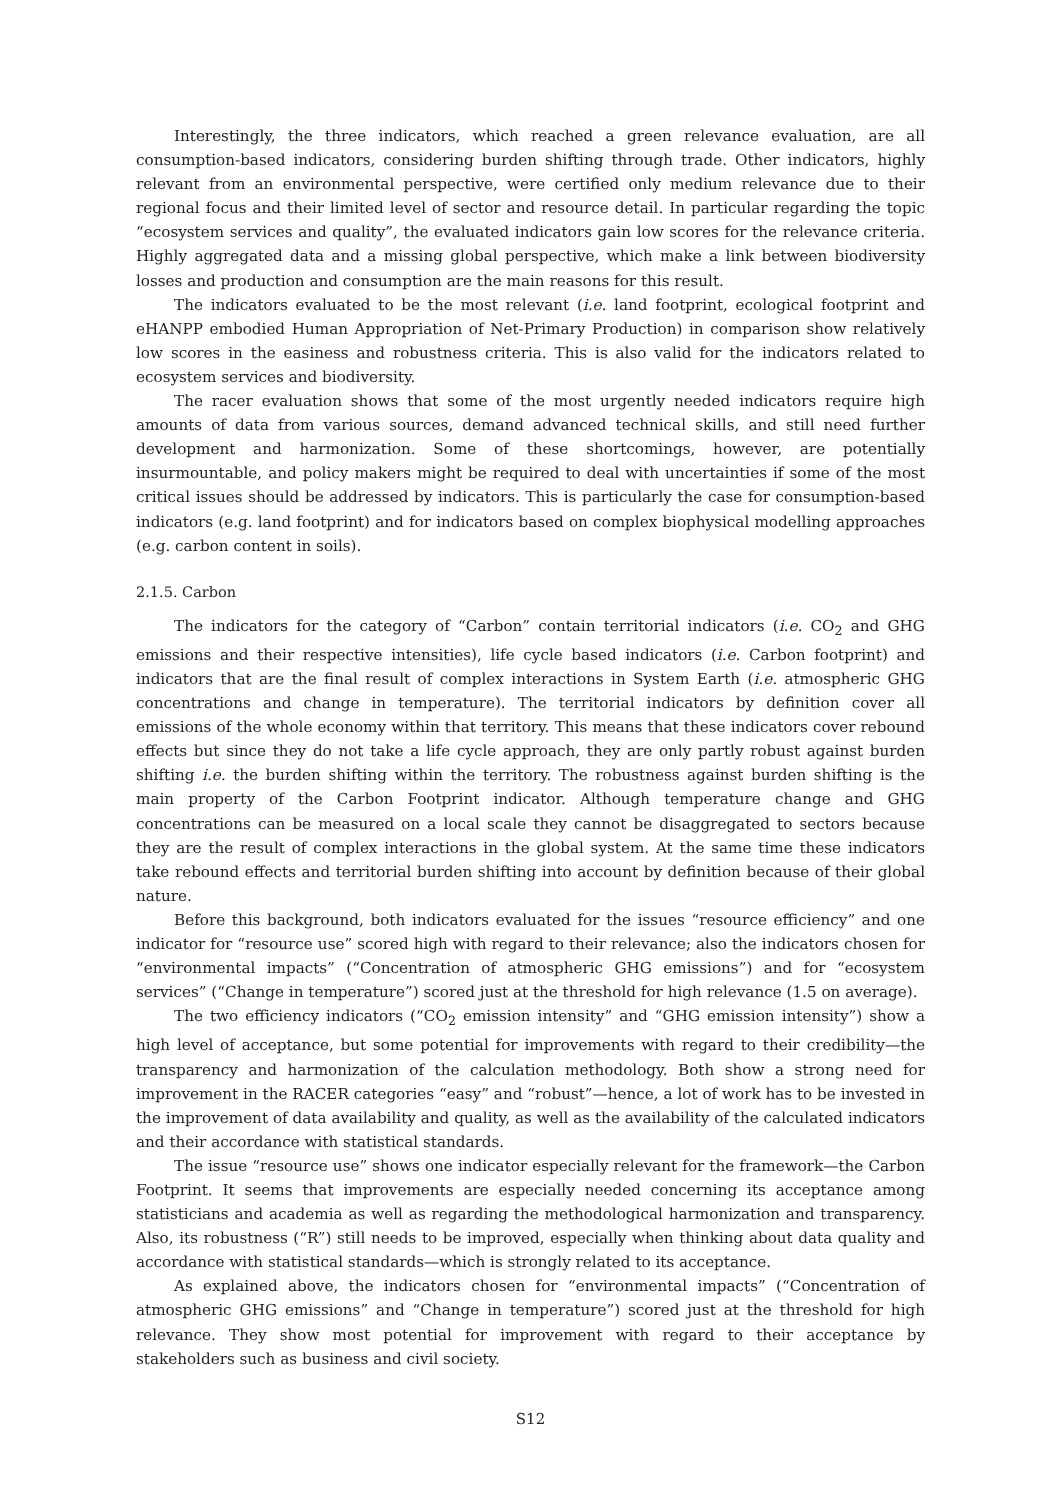Interestingly, the three indicators, which reached a green relevance evaluation, are all consumption-based indicators, considering burden shifting through trade. Other indicators, highly relevant from an environmental perspective, were certified only medium relevance due to their regional focus and their limited level of sector and resource detail. In particular regarding the topic “ecosystem services and quality”, the evaluated indicators gain low scores for the relevance criteria. Highly aggregated data and a missing global perspective, which make a link between biodiversity losses and production and consumption are the main reasons for this result.
The indicators evaluated to be the most relevant (i.e. land footprint, ecological footprint and eHANPP embodied Human Appropriation of Net-Primary Production) in comparison show relatively low scores in the easiness and robustness criteria. This is also valid for the indicators related to ecosystem services and biodiversity.
The racer evaluation shows that some of the most urgently needed indicators require high amounts of data from various sources, demand advanced technical skills, and still need further development and harmonization. Some of these shortcomings, however, are potentially insurmountable, and policy makers might be required to deal with uncertainties if some of the most critical issues should be addressed by indicators. This is particularly the case for consumption-based indicators (e.g. land footprint) and for indicators based on complex biophysical modelling approaches (e.g. carbon content in soils).
2.1.5. Carbon
The indicators for the category of “Carbon” contain territorial indicators (i.e. CO<sub>2</sub> and GHG emissions and their respective intensities), life cycle based indicators (i.e. Carbon footprint) and indicators that are the final result of complex interactions in System Earth (i.e. atmospheric GHG concentrations and change in temperature). The territorial indicators by definition cover all emissions of the whole economy within that territory. This means that these indicators cover rebound effects but since they do not take a life cycle approach, they are only partly robust against burden shifting i.e. the burden shifting within the territory. The robustness against burden shifting is the main property of the Carbon Footprint indicator. Although temperature change and GHG concentrations can be measured on a local scale they cannot be disaggregated to sectors because they are the result of complex interactions in the global system. At the same time these indicators take rebound effects and territorial burden shifting into account by definition because of their global nature.
Before this background, both indicators evaluated for the issues “resource efficiency” and one indicator for “resource use” scored high with regard to their relevance; also the indicators chosen for “environmental impacts” (“Concentration of atmospheric GHG emissions”) and for “ecosystem services” (“Change in temperature”) scored just at the threshold for high relevance (1.5 on average).
The two efficiency indicators (“CO<sub>2</sub> emission intensity” and “GHG emission intensity”) show a high level of acceptance, but some potential for improvements with regard to their credibility—the transparency and harmonization of the calculation methodology. Both show a strong need for improvement in the RACER categories “easy” and “robust”—hence, a lot of work has to be invested in the improvement of data availability and quality, as well as the availability of the calculated indicators and their accordance with statistical standards.
The issue “resource use” shows one indicator especially relevant for the framework—the Carbon Footprint. It seems that improvements are especially needed concerning its acceptance among statisticians and academia as well as regarding the methodological harmonization and transparency. Also, its robustness (“R”) still needs to be improved, especially when thinking about data quality and accordance with statistical standards—which is strongly related to its acceptance.
As explained above, the indicators chosen for “environmental impacts” (“Concentration of atmospheric GHG emissions” and “Change in temperature”) scored just at the threshold for high relevance. They show most potential for improvement with regard to their acceptance by stakeholders such as business and civil society.
S12